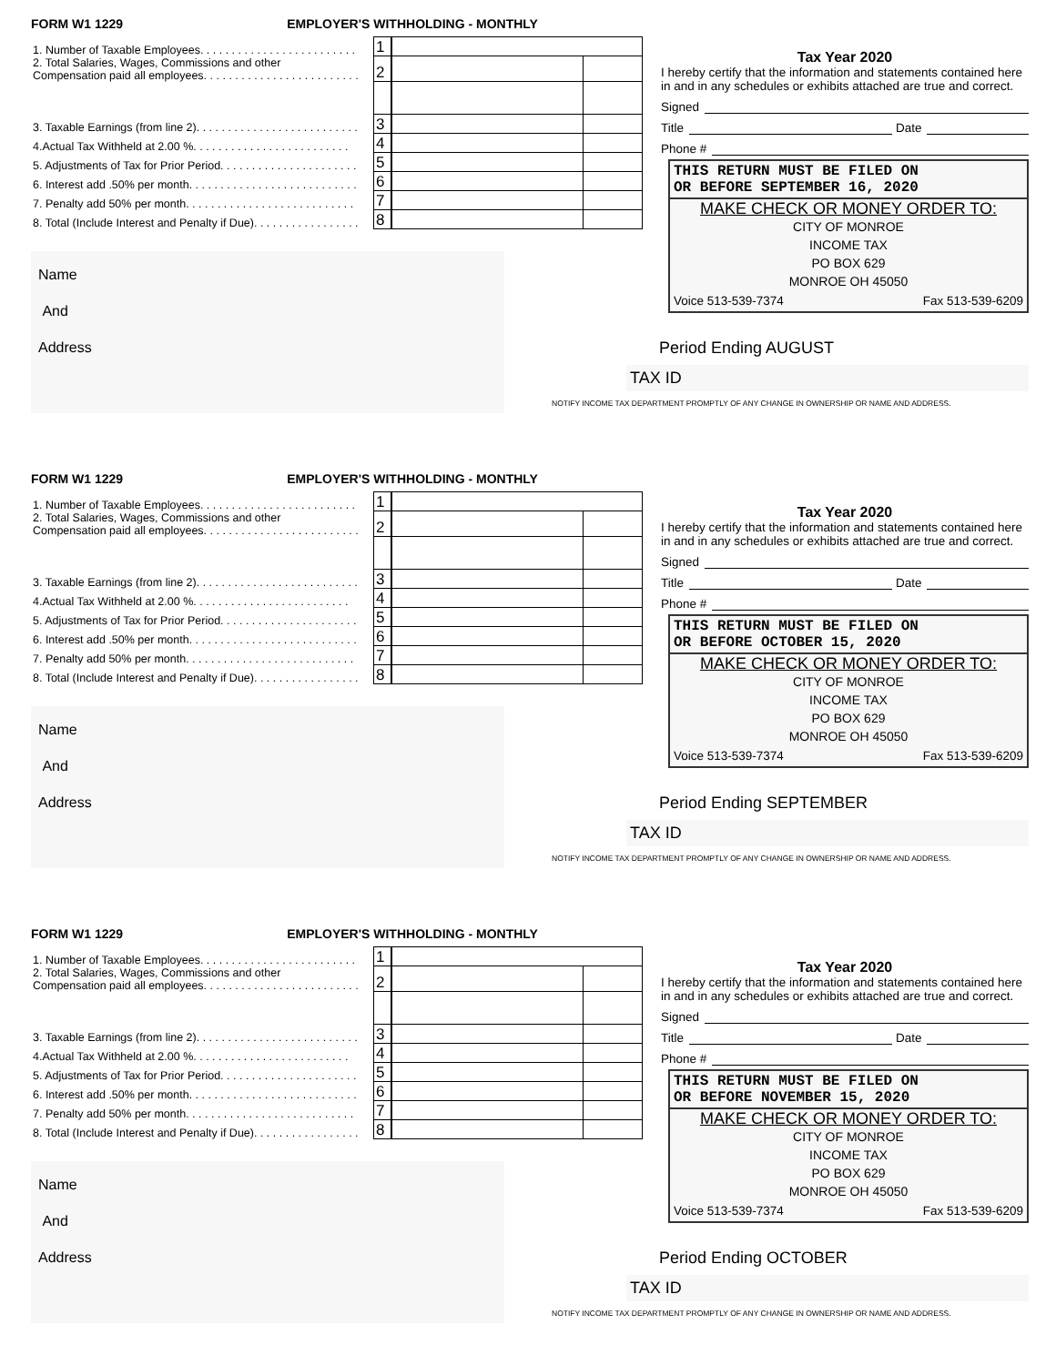FORM W1 1229 EMPLOYER'S WITHHOLDING - MONTHLY
| 1. Number of Taxable Employees. . . . . . . . . . . . . . . . . . . . . . . . . | 1 | | |
| 2. Total Salaries, Wages, Commissions and other Compensation paid all employees. . . . . . . . . . . . . . . . . . . . . . . . . | 2 | | |
| 3. Taxable Earnings (from line 2). . . . . . . . . . . . . . . . . . . . . . . . . . | 3 | | |
| 4.Actual Tax Withheld at 2.00 %. . . . . . . . . . . . . . . . . . . . . . . . . | 4 | | |
| 5. Adjustments of Tax for Prior Period. . . . . . . . . . . . . . . . . . . . . . | 5 | | |
| 6. Interest add .50% per month. . . . . . . . . . . . . . . . . . . . . . . . . . . | 6 | | |
| 7. Penalty add 50% per month. . . . . . . . . . . . . . . . . . . . . . . . . . . | 7 | | |
| 8. Total (Include Interest and Penalty if Due). . . . . . . . . . . . . . . . . | 8 | | |
Name
And
Address
Tax Year 2020
I hereby certify that the information and statements contained here in and in any schedules or exhibits attached are true and correct.
Signed
Title Date
Phone #
THIS RETURN MUST BE FILED ON
OR BEFORE SEPTEMBER 16, 2020
MAKE CHECK OR MONEY ORDER TO:
CITY OF MONROE
INCOME TAX
PO BOX 629
MONROE OH 45050
Voice 513-539-7374 Fax 513-539-6209
Period Ending AUGUST
TAX ID
NOTIFY INCOME TAX DEPARTMENT PROMPTLY OF ANY CHANGE IN OWNERSHIP OR NAME AND ADDRESS.
FORM W1 1229 EMPLOYER'S WITHHOLDING - MONTHLY
| 1. Number of Taxable Employees. . . . . . . . . . . . . . . . . . . . . . . . . | 1 | | |
| 2. Total Salaries, Wages, Commissions and other Compensation paid all employees. . . . . . . . . . . . . . . . . . . . . . . . . | 2 | | |
| 3. Taxable Earnings (from line 2). . . . . . . . . . . . . . . . . . . . . . . . . . | 3 | | |
| 4.Actual Tax Withheld at 2.00 %. . . . . . . . . . . . . . . . . . . . . . . . . | 4 | | |
| 5. Adjustments of Tax for Prior Period. . . . . . . . . . . . . . . . . . . . . . | 5 | | |
| 6. Interest add .50% per month. . . . . . . . . . . . . . . . . . . . . . . . . . . | 6 | | |
| 7. Penalty add 50% per month. . . . . . . . . . . . . . . . . . . . . . . . . . . | 7 | | |
| 8. Total (Include Interest and Penalty if Due). . . . . . . . . . . . . . . . . | 8 | | |
Name
And
Address
Tax Year 2020
I hereby certify that the information and statements contained here in and in any schedules or exhibits attached are true and correct.
Signed
Title Date
Phone #
THIS RETURN MUST BE FILED ON
OR BEFORE OCTOBER 15, 2020
MAKE CHECK OR MONEY ORDER TO:
CITY OF MONROE
INCOME TAX
PO BOX 629
MONROE OH 45050
Voice 513-539-7374 Fax 513-539-6209
Period Ending SEPTEMBER
TAX ID
NOTIFY INCOME TAX DEPARTMENT PROMPTLY OF ANY CHANGE IN OWNERSHIP OR NAME AND ADDRESS.
FORM W1 1229 EMPLOYER'S WITHHOLDING - MONTHLY
| 1. Number of Taxable Employees. . . . . . . . . . . . . . . . . . . . . . . . . | 1 | | |
| 2. Total Salaries, Wages, Commissions and other Compensation paid all employees. . . . . . . . . . . . . . . . . . . . . . . . . | 2 | | |
| 3. Taxable Earnings (from line 2). . . . . . . . . . . . . . . . . . . . . . . . . . | 3 | | |
| 4.Actual Tax Withheld at 2.00 %. . . . . . . . . . . . . . . . . . . . . . . . . | 4 | | |
| 5. Adjustments of Tax for Prior Period. . . . . . . . . . . . . . . . . . . . . . | 5 | | |
| 6. Interest add .50% per month. . . . . . . . . . . . . . . . . . . . . . . . . . . | 6 | | |
| 7. Penalty add 50% per month. . . . . . . . . . . . . . . . . . . . . . . . . . . | 7 | | |
| 8. Total (Include Interest and Penalty if Due). . . . . . . . . . . . . . . . . | 8 | | |
Name
And
Address
Tax Year 2020
I hereby certify that the information and statements contained here in and in any schedules or exhibits attached are true and correct.
Signed
Title Date
Phone #
THIS RETURN MUST BE FILED ON
OR BEFORE NOVEMBER 15, 2020
MAKE CHECK OR MONEY ORDER TO:
CITY OF MONROE
INCOME TAX
PO BOX 629
MONROE OH 45050
Voice 513-539-7374 Fax 513-539-6209
Period Ending OCTOBER
TAX ID
NOTIFY INCOME TAX DEPARTMENT PROMPTLY OF ANY CHANGE IN OWNERSHIP OR NAME AND ADDRESS.